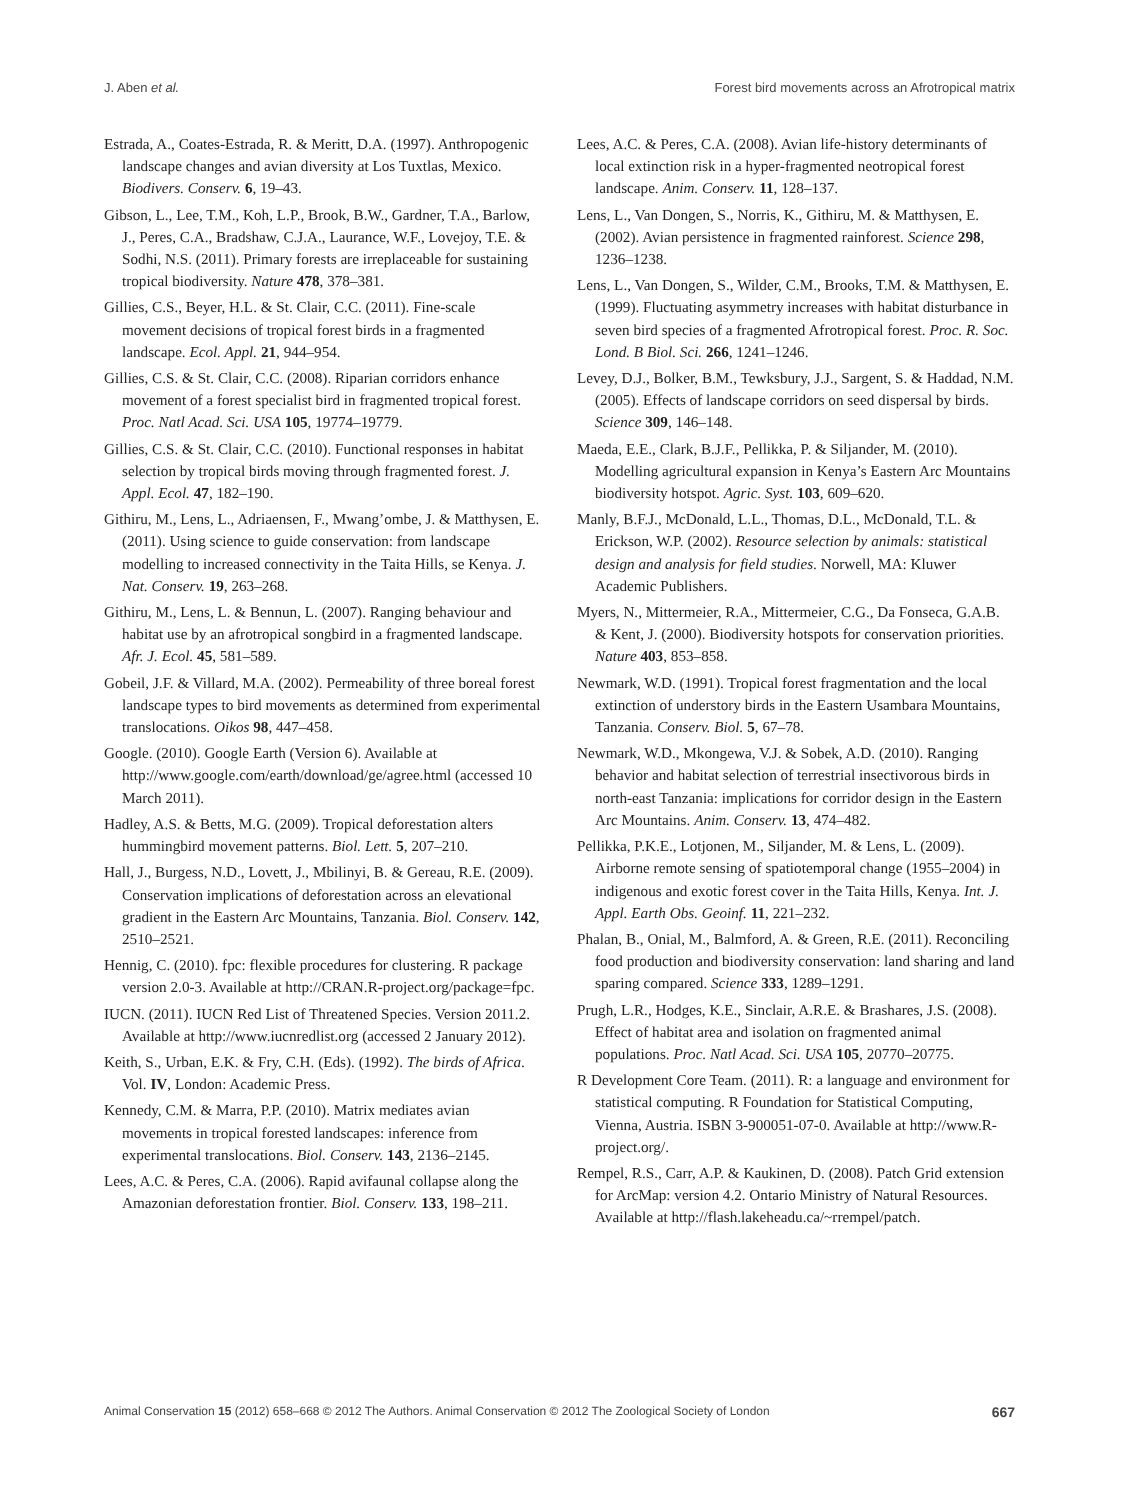J. Aben et al. Forest bird movements across an Afrotropical matrix
Estrada, A., Coates-Estrada, R. & Meritt, D.A. (1997). Anthropogenic landscape changes and avian diversity at Los Tuxtlas, Mexico. Biodivers. Conserv. 6, 19–43.
Gibson, L., Lee, T.M., Koh, L.P., Brook, B.W., Gardner, T.A., Barlow, J., Peres, C.A., Bradshaw, C.J.A., Laurance, W.F., Lovejoy, T.E. & Sodhi, N.S. (2011). Primary forests are irreplaceable for sustaining tropical biodiversity. Nature 478, 378–381.
Gillies, C.S., Beyer, H.L. & St. Clair, C.C. (2011). Fine-scale movement decisions of tropical forest birds in a fragmented landscape. Ecol. Appl. 21, 944–954.
Gillies, C.S. & St. Clair, C.C. (2008). Riparian corridors enhance movement of a forest specialist bird in fragmented tropical forest. Proc. Natl Acad. Sci. USA 105, 19774–19779.
Gillies, C.S. & St. Clair, C.C. (2010). Functional responses in habitat selection by tropical birds moving through fragmented forest. J. Appl. Ecol. 47, 182–190.
Githiru, M., Lens, L., Adriaensen, F., Mwang’ombe, J. & Matthysen, E. (2011). Using science to guide conservation: from landscape modelling to increased connectivity in the Taita Hills, se Kenya. J. Nat. Conserv. 19, 263–268.
Githiru, M., Lens, L. & Bennun, L. (2007). Ranging behaviour and habitat use by an afrotropical songbird in a fragmented landscape. Afr. J. Ecol. 45, 581–589.
Gobeil, J.F. & Villard, M.A. (2002). Permeability of three boreal forest landscape types to bird movements as determined from experimental translocations. Oikos 98, 447–458.
Google. (2010). Google Earth (Version 6). Available at http://www.google.com/earth/download/ge/agree.html (accessed 10 March 2011).
Hadley, A.S. & Betts, M.G. (2009). Tropical deforestation alters hummingbird movement patterns. Biol. Lett. 5, 207–210.
Hall, J., Burgess, N.D., Lovett, J., Mbilinyi, B. & Gereau, R.E. (2009). Conservation implications of deforestation across an elevational gradient in the Eastern Arc Mountains, Tanzania. Biol. Conserv. 142, 2510–2521.
Hennig, C. (2010). fpc: flexible procedures for clustering. R package version 2.0-3. Available at http://CRAN.R-project.org/package=fpc.
IUCN. (2011). IUCN Red List of Threatened Species. Version 2011.2. Available at http://www.iucnredlist.org (accessed 2 January 2012).
Keith, S., Urban, E.K. & Fry, C.H. (Eds). (1992). The birds of Africa. Vol. IV, London: Academic Press.
Kennedy, C.M. & Marra, P.P. (2010). Matrix mediates avian movements in tropical forested landscapes: inference from experimental translocations. Biol. Conserv. 143, 2136–2145.
Lees, A.C. & Peres, C.A. (2006). Rapid avifaunal collapse along the Amazonian deforestation frontier. Biol. Conserv. 133, 198–211.
Lees, A.C. & Peres, C.A. (2008). Avian life-history determinants of local extinction risk in a hyper-fragmented neotropical forest landscape. Anim. Conserv. 11, 128–137.
Lens, L., Van Dongen, S., Norris, K., Githiru, M. & Matthysen, E. (2002). Avian persistence in fragmented rainforest. Science 298, 1236–1238.
Lens, L., Van Dongen, S., Wilder, C.M., Brooks, T.M. & Matthysen, E. (1999). Fluctuating asymmetry increases with habitat disturbance in seven bird species of a fragmented Afrotropical forest. Proc. R. Soc. Lond. B Biol. Sci. 266, 1241–1246.
Levey, D.J., Bolker, B.M., Tewksbury, J.J., Sargent, S. & Haddad, N.M. (2005). Effects of landscape corridors on seed dispersal by birds. Science 309, 146–148.
Maeda, E.E., Clark, B.J.F., Pellikka, P. & Siljander, M. (2010). Modelling agricultural expansion in Kenya’s Eastern Arc Mountains biodiversity hotspot. Agric. Syst. 103, 609–620.
Manly, B.F.J., McDonald, L.L., Thomas, D.L., McDonald, T.L. & Erickson, W.P. (2002). Resource selection by animals: statistical design and analysis for field studies. Norwell, MA: Kluwer Academic Publishers.
Myers, N., Mittermeier, R.A., Mittermeier, C.G., Da Fonseca, G.A.B. & Kent, J. (2000). Biodiversity hotspots for conservation priorities. Nature 403, 853–858.
Newmark, W.D. (1991). Tropical forest fragmentation and the local extinction of understory birds in the Eastern Usambara Mountains, Tanzania. Conserv. Biol. 5, 67–78.
Newmark, W.D., Mkongewa, V.J. & Sobek, A.D. (2010). Ranging behavior and habitat selection of terrestrial insectivorous birds in north-east Tanzania: implications for corridor design in the Eastern Arc Mountains. Anim. Conserv. 13, 474–482.
Pellikka, P.K.E., Lotjonen, M., Siljander, M. & Lens, L. (2009). Airborne remote sensing of spatiotemporal change (1955–2004) in indigenous and exotic forest cover in the Taita Hills, Kenya. Int. J. Appl. Earth Obs. Geoinf. 11, 221–232.
Phalan, B., Onial, M., Balmford, A. & Green, R.E. (2011). Reconciling food production and biodiversity conservation: land sharing and land sparing compared. Science 333, 1289–1291.
Prugh, L.R., Hodges, K.E., Sinclair, A.R.E. & Brashares, J.S. (2008). Effect of habitat area and isolation on fragmented animal populations. Proc. Natl Acad. Sci. USA 105, 20770–20775.
R Development Core Team. (2011). R: a language and environment for statistical computing. R Foundation for Statistical Computing, Vienna, Austria. ISBN 3-900051-07-0. Available at http://www.R-project.org/.
Rempel, R.S., Carr, A.P. & Kaukinen, D. (2008). Patch Grid extension for ArcMap: version 4.2. Ontario Ministry of Natural Resources. Available at http://flash.lakeheadu.ca/~rrempel/patch.
Animal Conservation 15 (2012) 658–668 © 2012 The Authors. Animal Conservation © 2012 The Zoological Society of London 667